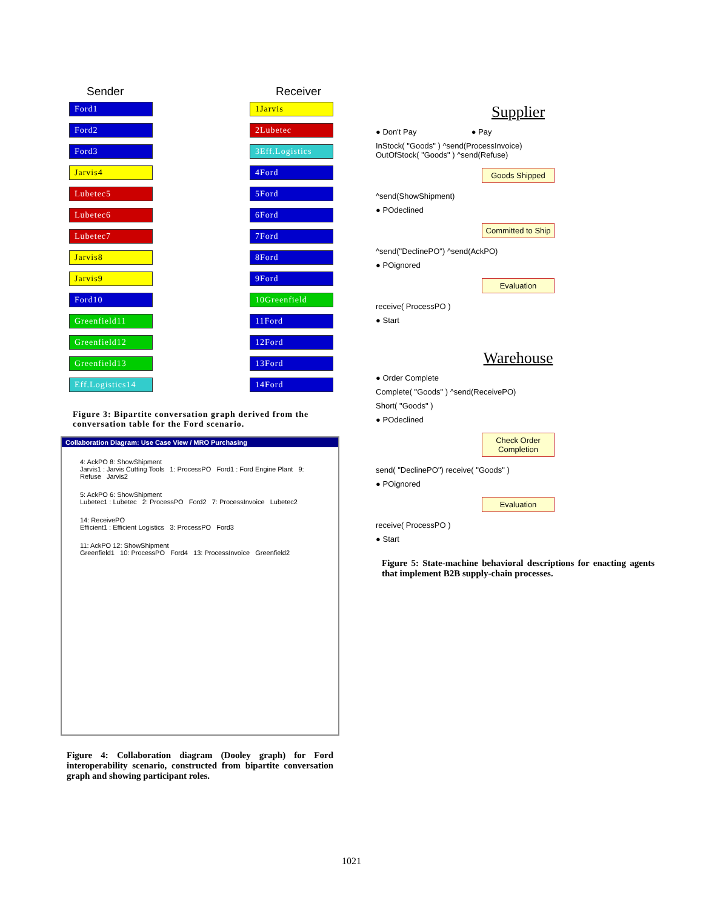Sender Receiver
Ford1
Ford2
Ford3
Jarvis4
Lubetec5
Lubetec6
Lubetec7
Jarvis8
Jarvis9
Ford10
Greenfield11
Greenfield12
Greenfield13
Eff.Logistics14
1Jarvis
2Lubetec
3Eff.Logistics
4Ford
5Ford
6Ford
7Ford
8Ford
9Ford
10Greenfield
11Ford
12Ford
13Ford
14Ford
Figure 3: Bipartite conversation graph derived from the conversation table for the Ford scenario.
Collaboration Diagram: Use Case View / MRO Purchasing
4: AckPO 8: ShowShipment
Jarvis1 : Jarvis Cutting Tools 1: ProcessPO Ford1 : Ford Engine Plant 9: Refuse Jarvis2
5: AckPO 6: ShowShipment
Lubetec1 : Lubetec 2: ProcessPO Ford2 7: ProcessInvoice Lubetec2
14: ReceivePO
Efficient1 : Efficient Logistics 3: ProcessPO Ford3
11: AckPO 12: ShowShipment
Greenfield1 10: ProcessPO Ford4 13: ProcessInvoice Greenfield2
Figure 4: Collaboration diagram (Dooley graph) for Ford interoperability scenario, constructed from bipartite conversation graph and showing participant roles.
Supplier
● Don't Pay ● Pay
InStock( "Goods" ) ^send(ProcessInvoice)
OutOfStock( "Goods" ) ^send(Refuse)
Goods Shipped
^send(ShowShipment)
● POdeclined
Committed to Ship
^send("DeclinePO") ^send(AckPO)
● POignored
Evaluation
receive( ProcessPO )
● Start
Warehouse
● Order Complete
Complete( "Goods" ) ^send(ReceivePO)
Short( "Goods" )
● POdeclined
Check Order Completion
send( "DeclinePO") receive( "Goods" )
● POignored
Evaluation
receive( ProcessPO )
● Start
Figure 5: State-machine behavioral descriptions for enacting agents that implement B2B supply-chain processes.
1021